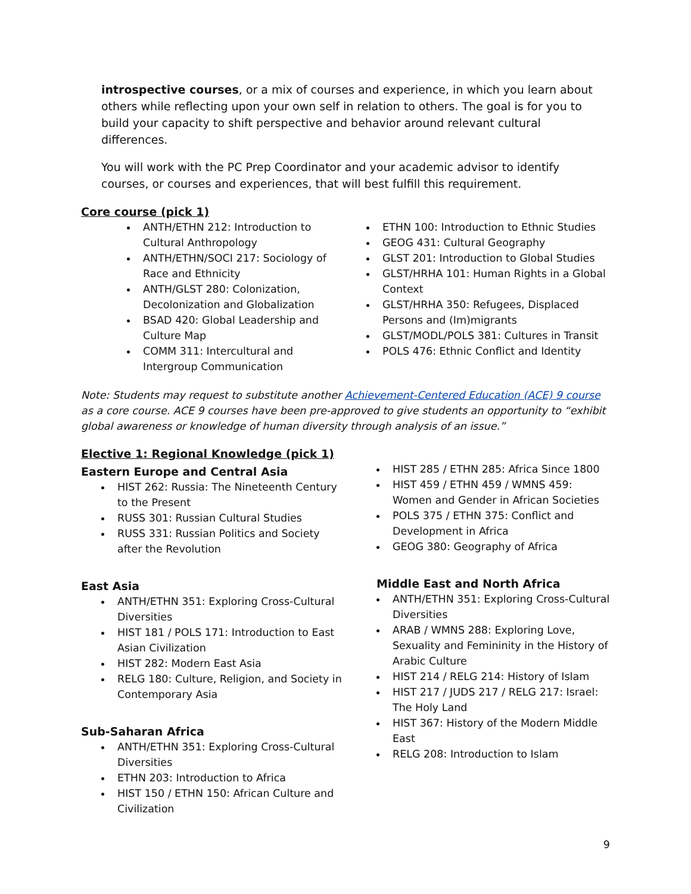introspective courses, or a mix of courses and experience, in which you learn about others while reflecting upon your own self in relation to others. The goal is for you to build your capacity to shift perspective and behavior around relevant cultural differences.
You will work with the PC Prep Coordinator and your academic advisor to identify courses, or courses and experiences, that will best fulfill this requirement.
Core course (pick 1)
ANTH/ETHN 212: Introduction to Cultural Anthropology
ANTH/ETHN/SOCI 217: Sociology of Race and Ethnicity
ANTH/GLST 280: Colonization, Decolonization and Globalization
BSAD 420: Global Leadership and Culture Map
COMM 311: Intercultural and Intergroup Communication
ETHN 100: Introduction to Ethnic Studies
GEOG 431: Cultural Geography
GLST 201: Introduction to Global Studies
GLST/HRHA 101: Human Rights in a Global Context
GLST/HRHA 350: Refugees, Displaced Persons and (Im)migrants
GLST/MODL/POLS 381: Cultures in Transit
POLS 476: Ethnic Conflict and Identity
Note: Students may request to substitute another Achievement-Centered Education (ACE) 9 course as a core course. ACE 9 courses have been pre-approved to give students an opportunity to “exhibit global awareness or knowledge of human diversity through analysis of an issue.”
Elective 1: Regional Knowledge (pick 1)
Eastern Europe and Central Asia
HIST 262: Russia: The Nineteenth Century to the Present
RUSS 301: Russian Cultural Studies
RUSS 331: Russian Politics and Society after the Revolution
East Asia
ANTH/ETHN 351: Exploring Cross-Cultural Diversities
HIST 181 / POLS 171: Introduction to East Asian Civilization
HIST 282: Modern East Asia
RELG 180: Culture, Religion, and Society in Contemporary Asia
Sub-Saharan Africa
ANTH/ETHN 351: Exploring Cross-Cultural Diversities
ETHN 203: Introduction to Africa
HIST 150 / ETHN 150: African Culture and Civilization
HIST 285 / ETHN 285: Africa Since 1800
HIST 459 / ETHN 459 / WMNS 459: Women and Gender in African Societies
POLS 375 / ETHN 375: Conflict and Development in Africa
GEOG 380: Geography of Africa
Middle East and North Africa
ANTH/ETHN 351: Exploring Cross-Cultural Diversities
ARAB / WMNS 288: Exploring Love, Sexuality and Femininity in the History of Arabic Culture
HIST 214 / RELG 214: History of Islam
HIST 217 / JUDS 217 / RELG 217: Israel: The Holy Land
HIST 367: History of the Modern Middle East
RELG 208: Introduction to Islam
9